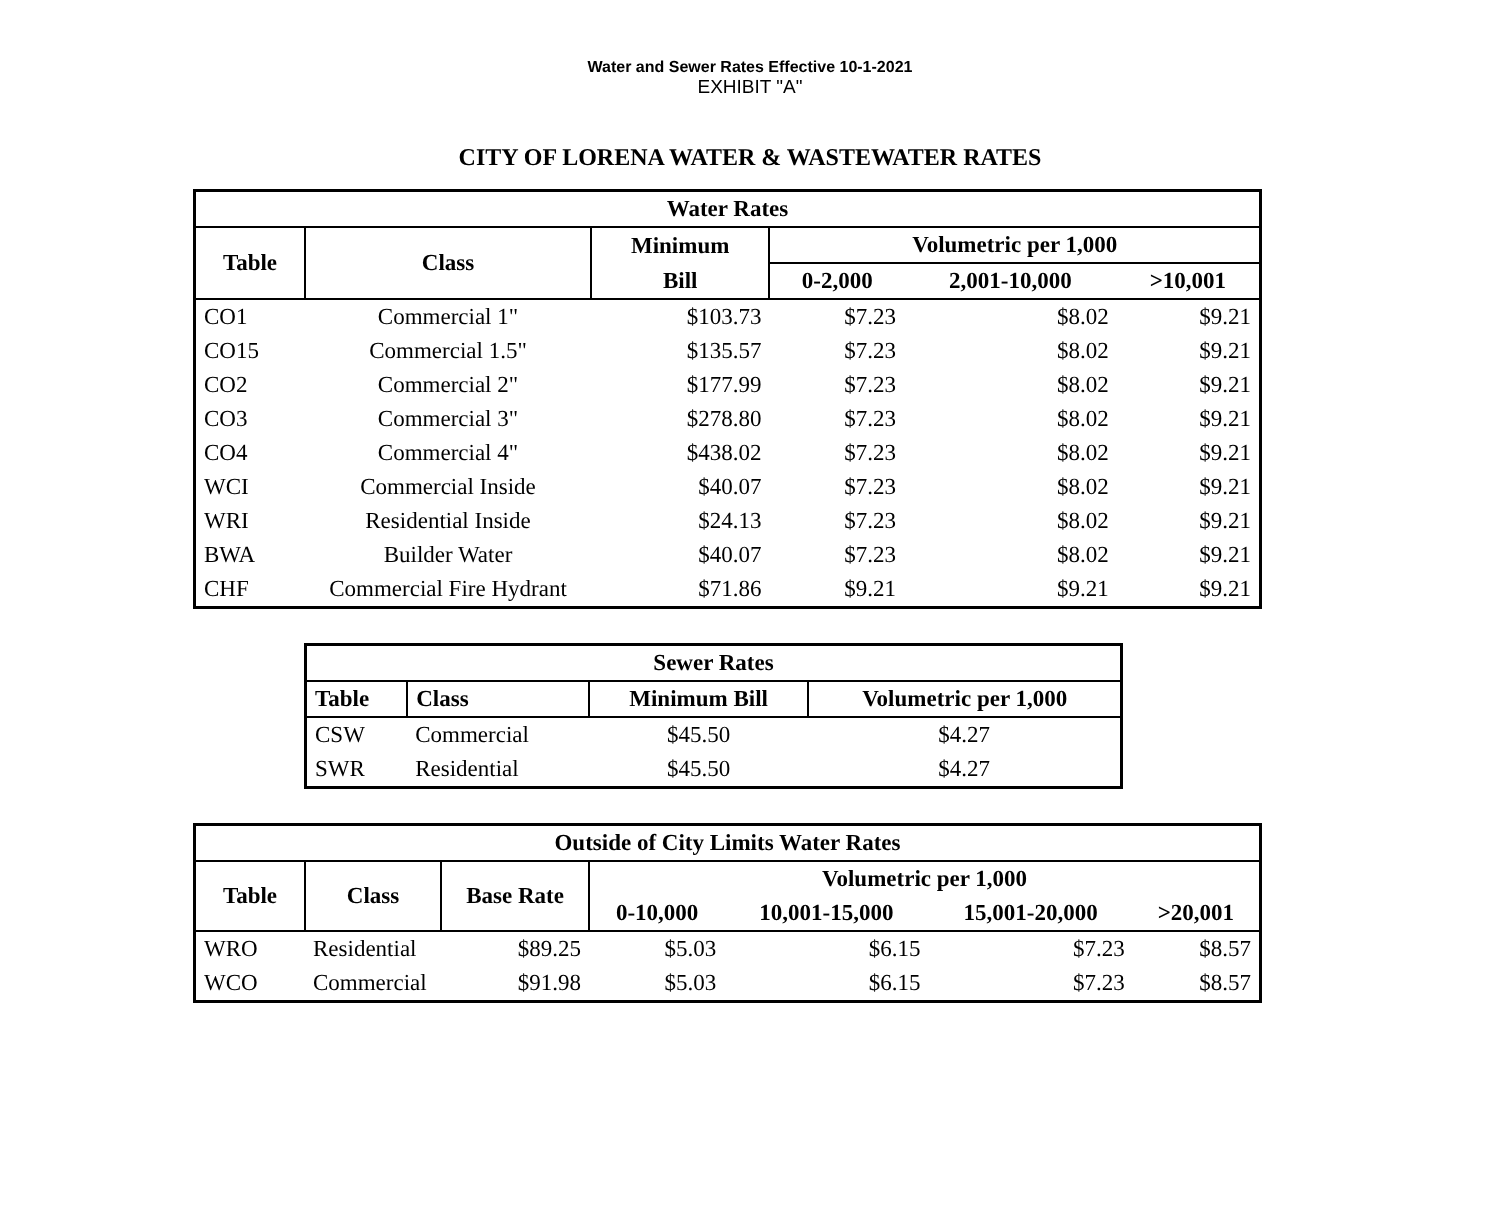Water and Sewer Rates Effective 10-1-2021
EXHIBIT "A"
CITY OF LORENA WATER & WASTEWATER RATES
| Water Rates | | | | | |
| --- | --- | --- | --- | --- | --- |
| Table | Class | Minimum | Volumetric per 1,000 | | |
| | | Bill | 0-2,000 | 2,001-10,000 | >10,001 |
| CO1 | Commercial 1" | $103.73 | $7.23 | $8.02 | $9.21 |
| CO15 | Commercial 1.5" | $135.57 | $7.23 | $8.02 | $9.21 |
| CO2 | Commercial 2" | $177.99 | $7.23 | $8.02 | $9.21 |
| CO3 | Commercial 3" | $278.80 | $7.23 | $8.02 | $9.21 |
| CO4 | Commercial 4" | $438.02 | $7.23 | $8.02 | $9.21 |
| WCI | Commercial Inside | $40.07 | $7.23 | $8.02 | $9.21 |
| WRI | Residential Inside | $24.13 | $7.23 | $8.02 | $9.21 |
| BWA | Builder Water | $40.07 | $7.23 | $8.02 | $9.21 |
| CHF | Commercial Fire Hydrant | $71.86 | $9.21 | $9.21 | $9.21 |
| Sewer Rates | | | |
| --- | --- | --- | --- |
| Table | Class | Minimum Bill | Volumetric per 1,000 |
| CSW | Commercial | $45.50 | $4.27 |
| SWR | Residential | $45.50 | $4.27 |
| Outside of City Limits Water Rates | | | | | | |
| --- | --- | --- | --- | --- | --- | --- |
| Table | Class | Base Rate | Volumetric per 1,000 | | | |
| | | | 0-10,000 | 10,001-15,000 | 15,001-20,000 | >20,001 |
| WRO | Residential | $89.25 | $5.03 | $6.15 | $7.23 | $8.57 |
| WCO | Commercial | $91.98 | $5.03 | $6.15 | $7.23 | $8.57 |